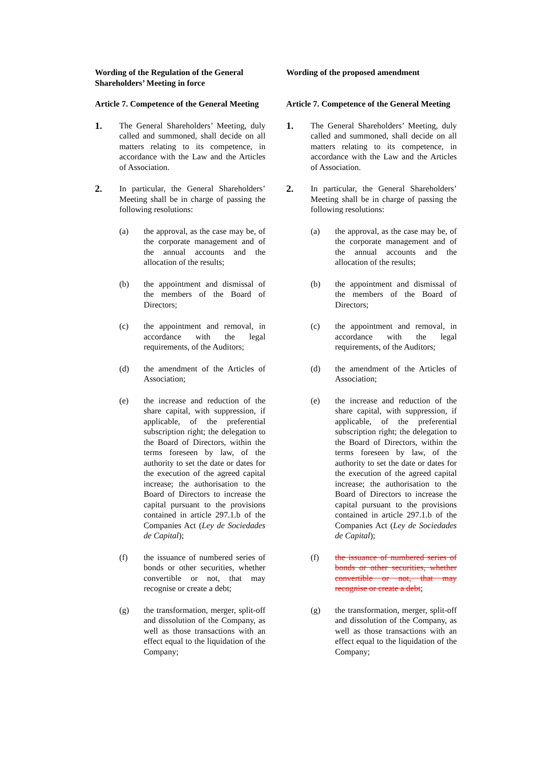Wording of the Regulation of the General Shareholders’ Meeting in force
Article 7. Competence of the General Meeting
1.
The General Shareholders’ Meeting, duly called and summoned, shall decide on all matters relating to its competence, in accordance with the Law and the Articles of Association.
2.
In particular, the General Shareholders’ Meeting shall be in charge of passing the following resolutions:
(a) the approval, as the case may be, of the corporate management and of the annual accounts and the allocation of the results;
(b) the appointment and dismissal of the members of the Board of Directors;
(c) the appointment and removal, in accordance with the legal requirements, of the Auditors;
(d) the amendment of the Articles of Association;
(e) the increase and reduction of the share capital, with suppression, if applicable, of the preferential subscription right; the delegation to the Board of Directors, within the terms foreseen by law, of the authority to set the date or dates for the execution of the agreed capital increase; the authorisation to the Board of Directors to increase the capital pursuant to the provisions contained in article 297.1.b of the Companies Act (Ley de Sociedades de Capital);
(f) the issuance of numbered series of bonds or other securities, whether convertible or not, that may recognise or create a debt;
(g) the transformation, merger, split-off and dissolution of the Company, as well as those transactions with an effect equal to the liquidation of the Company;
Wording of the proposed amendment
Article 7. Competence of the General Meeting
1.
The General Shareholders’ Meeting, duly called and summoned, shall decide on all matters relating to its competence, in accordance with the Law and the Articles of Association.
2.
In particular, the General Shareholders’ Meeting shall be in charge of passing the following resolutions:
(a) the approval, as the case may be, of the corporate management and of the annual accounts and the allocation of the results;
(b) the appointment and dismissal of the members of the Board of Directors;
(c) the appointment and removal, in accordance with the legal requirements, of the Auditors;
(d) the amendment of the Articles of Association;
(e) the increase and reduction of the share capital, with suppression, if applicable, of the preferential subscription right; the delegation to the Board of Directors, within the terms foreseen by law, of the authority to set the date or dates for the execution of the agreed capital increase; the authorisation to the Board of Directors to increase the capital pursuant to the provisions contained in article 297.1.b of the Companies Act (Ley de Sociedades de Capital);
(f) the issuance of numbered series of bonds or other securities, whether convertible or not, that may recognise or create a debt;
(g) the transformation, merger, split-off and dissolution of the Company, as well as those transactions with an effect equal to the liquidation of the Company;